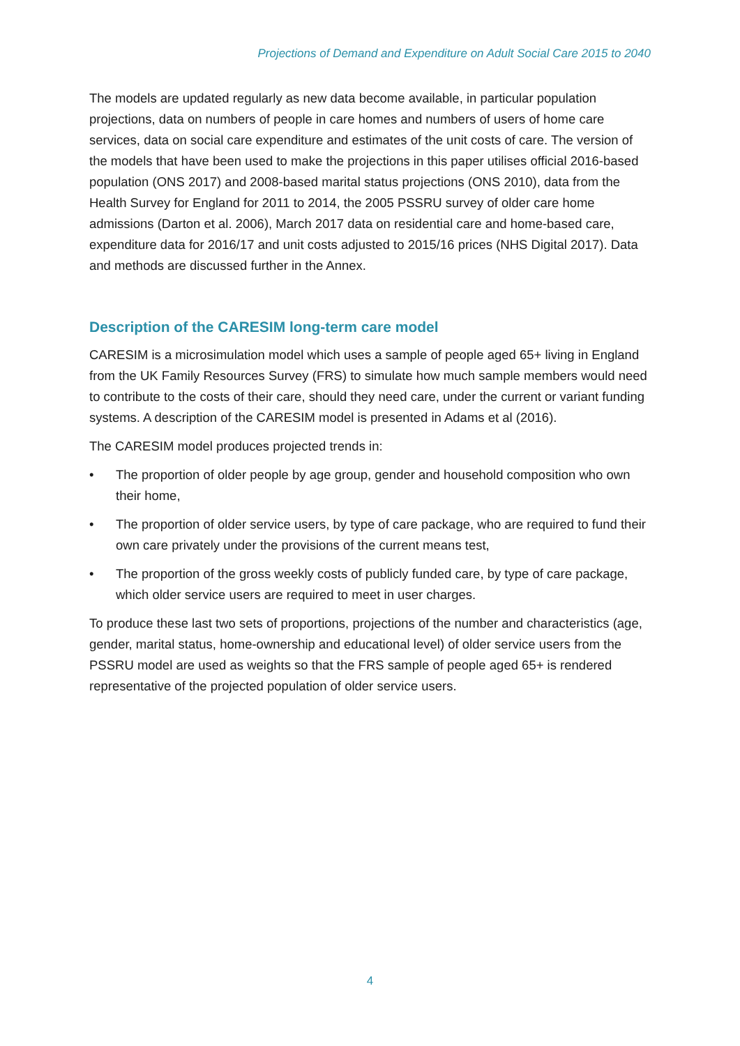Projections of Demand and Expenditure on Adult Social Care 2015 to 2040
The models are updated regularly as new data become available, in particular population projections, data on numbers of people in care homes and numbers of users of home care services, data on social care expenditure and estimates of the unit costs of care. The version of the models that have been used to make the projections in this paper utilises official 2016-based population (ONS 2017) and 2008-based marital status projections (ONS 2010), data from the Health Survey for England for 2011 to 2014, the 2005 PSSRU survey of older care home admissions (Darton et al. 2006), March 2017 data on residential care and home-based care, expenditure data for 2016/17 and unit costs adjusted to 2015/16 prices (NHS Digital 2017). Data and methods are discussed further in the Annex.
Description of the CARESIM long-term care model
CARESIM is a microsimulation model which uses a sample of people aged 65+ living in England from the UK Family Resources Survey (FRS) to simulate how much sample members would need to contribute to the costs of their care, should they need care, under the current or variant funding systems. A description of the CARESIM model is presented in Adams et al (2016).
The CARESIM model produces projected trends in:
• The proportion of older people by age group, gender and household composition who own their home,
• The proportion of older service users, by type of care package, who are required to fund their own care privately under the provisions of the current means test,
• The proportion of the gross weekly costs of publicly funded care, by type of care package, which older service users are required to meet in user charges.
To produce these last two sets of proportions, projections of the number and characteristics (age, gender, marital status, home-ownership and educational level) of older service users from the PSSRU model are used as weights so that the FRS sample of people aged 65+ is rendered representative of the projected population of older service users.
4